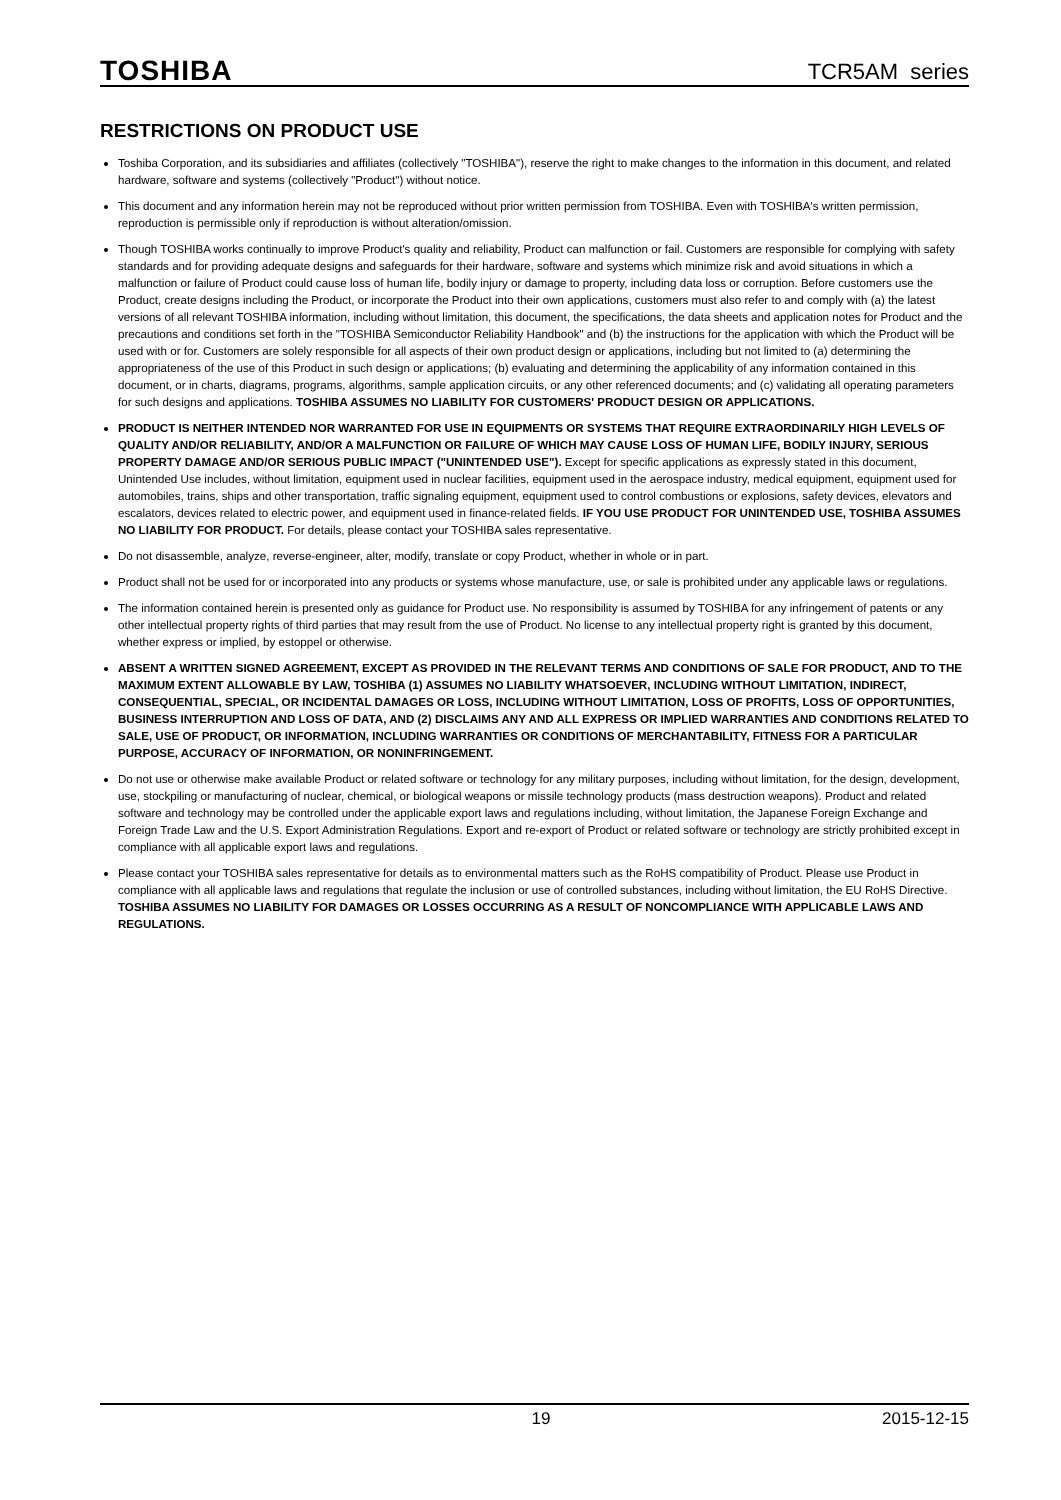TOSHIBA TCR5AM series
RESTRICTIONS ON PRODUCT USE
Toshiba Corporation, and its subsidiaries and affiliates (collectively "TOSHIBA"), reserve the right to make changes to the information in this document, and related hardware, software and systems (collectively "Product") without notice.
This document and any information herein may not be reproduced without prior written permission from TOSHIBA. Even with TOSHIBA's written permission, reproduction is permissible only if reproduction is without alteration/omission.
Though TOSHIBA works continually to improve Product's quality and reliability, Product can malfunction or fail. Customers are responsible for complying with safety standards and for providing adequate designs and safeguards for their hardware, software and systems which minimize risk and avoid situations in which a malfunction or failure of Product could cause loss of human life, bodily injury or damage to property, including data loss or corruption. Before customers use the Product, create designs including the Product, or incorporate the Product into their own applications, customers must also refer to and comply with (a) the latest versions of all relevant TOSHIBA information, including without limitation, this document, the specifications, the data sheets and application notes for Product and the precautions and conditions set forth in the "TOSHIBA Semiconductor Reliability Handbook" and (b) the instructions for the application with which the Product will be used with or for. Customers are solely responsible for all aspects of their own product design or applications, including but not limited to (a) determining the appropriateness of the use of this Product in such design or applications; (b) evaluating and determining the applicability of any information contained in this document, or in charts, diagrams, programs, algorithms, sample application circuits, or any other referenced documents; and (c) validating all operating parameters for such designs and applications. TOSHIBA ASSUMES NO LIABILITY FOR CUSTOMERS' PRODUCT DESIGN OR APPLICATIONS.
PRODUCT IS NEITHER INTENDED NOR WARRANTED FOR USE IN EQUIPMENTS OR SYSTEMS THAT REQUIRE EXTRAORDINARILY HIGH LEVELS OF QUALITY AND/OR RELIABILITY, AND/OR A MALFUNCTION OR FAILURE OF WHICH MAY CAUSE LOSS OF HUMAN LIFE, BODILY INJURY, SERIOUS PROPERTY DAMAGE AND/OR SERIOUS PUBLIC IMPACT ("UNINTENDED USE"). Except for specific applications as expressly stated in this document, Unintended Use includes, without limitation, equipment used in nuclear facilities, equipment used in the aerospace industry, medical equipment, equipment used for automobiles, trains, ships and other transportation, traffic signaling equipment, equipment used to control combustions or explosions, safety devices, elevators and escalators, devices related to electric power, and equipment used in finance-related fields. IF YOU USE PRODUCT FOR UNINTENDED USE, TOSHIBA ASSUMES NO LIABILITY FOR PRODUCT. For details, please contact your TOSHIBA sales representative.
Do not disassemble, analyze, reverse-engineer, alter, modify, translate or copy Product, whether in whole or in part.
Product shall not be used for or incorporated into any products or systems whose manufacture, use, or sale is prohibited under any applicable laws or regulations.
The information contained herein is presented only as guidance for Product use. No responsibility is assumed by TOSHIBA for any infringement of patents or any other intellectual property rights of third parties that may result from the use of Product. No license to any intellectual property right is granted by this document, whether express or implied, by estoppel or otherwise.
ABSENT A WRITTEN SIGNED AGREEMENT, EXCEPT AS PROVIDED IN THE RELEVANT TERMS AND CONDITIONS OF SALE FOR PRODUCT, AND TO THE MAXIMUM EXTENT ALLOWABLE BY LAW, TOSHIBA (1) ASSUMES NO LIABILITY WHATSOEVER, INCLUDING WITHOUT LIMITATION, INDIRECT, CONSEQUENTIAL, SPECIAL, OR INCIDENTAL DAMAGES OR LOSS, INCLUDING WITHOUT LIMITATION, LOSS OF PROFITS, LOSS OF OPPORTUNITIES, BUSINESS INTERRUPTION AND LOSS OF DATA, AND (2) DISCLAIMS ANY AND ALL EXPRESS OR IMPLIED WARRANTIES AND CONDITIONS RELATED TO SALE, USE OF PRODUCT, OR INFORMATION, INCLUDING WARRANTIES OR CONDITIONS OF MERCHANTABILITY, FITNESS FOR A PARTICULAR PURPOSE, ACCURACY OF INFORMATION, OR NONINFRINGEMENT.
Do not use or otherwise make available Product or related software or technology for any military purposes, including without limitation, for the design, development, use, stockpiling or manufacturing of nuclear, chemical, or biological weapons or missile technology products (mass destruction weapons). Product and related software and technology may be controlled under the applicable export laws and regulations including, without limitation, the Japanese Foreign Exchange and Foreign Trade Law and the U.S. Export Administration Regulations. Export and re-export of Product or related software or technology are strictly prohibited except in compliance with all applicable export laws and regulations.
Please contact your TOSHIBA sales representative for details as to environmental matters such as the RoHS compatibility of Product. Please use Product in compliance with all applicable laws and regulations that regulate the inclusion or use of controlled substances, including without limitation, the EU RoHS Directive. TOSHIBA ASSUMES NO LIABILITY FOR DAMAGES OR LOSSES OCCURRING AS A RESULT OF NONCOMPLIANCE WITH APPLICABLE LAWS AND REGULATIONS.
19 2015-12-15